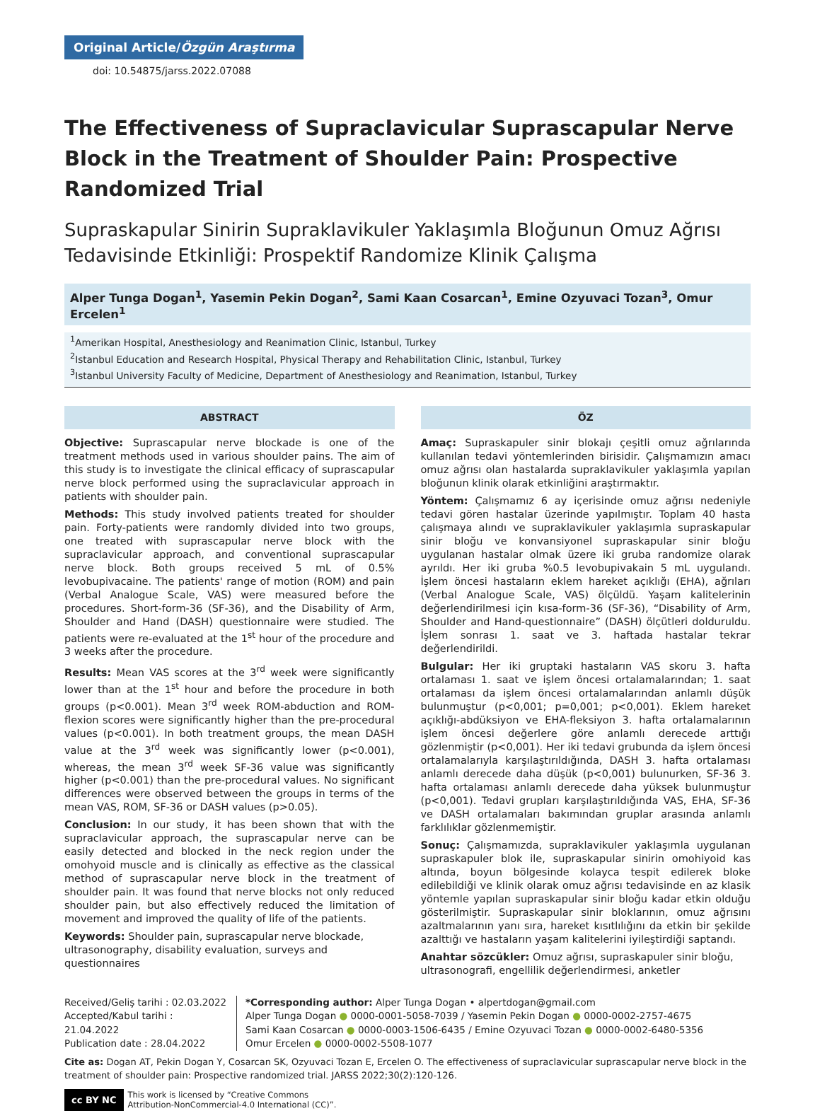Original Article/Özgün Araştırma
doi: 10.54875/jarss.2022.07088
The Effectiveness of Supraclavicular Suprascapular Nerve Block in the Treatment of Shoulder Pain: Prospective Randomized Trial
Supraskapular Sinirin Supraklavikuler Yaklaşımla Bloğunun Omuz Ağrısı Tedavisinde Etkinliği: Prospektif Randomize Klinik Çalışma
Alper Tunga Dogan<sup>1</sup>, Yasemin Pekin Dogan<sup>2</sup>, Sami Kaan Cosarcan<sup>1</sup>, Emine Ozyuvaci Tozan<sup>3</sup>, Omur Ercelen<sup>1</sup>
<sup>1</sup> Amerikan Hospital, Anesthesiology and Reanimation Clinic, Istanbul, Turkey
<sup>2</sup> Istanbul Education and Research Hospital, Physical Therapy and Rehabilitation Clinic, Istanbul, Turkey
<sup>3</sup> Istanbul University Faculty of Medicine, Department of Anesthesiology and Reanimation, Istanbul, Turkey
ABSTRACT
Objective: Suprascapular nerve blockade is one of the treatment methods used in various shoulder pains. The aim of this study is to investigate the clinical efficacy of suprascapular nerve block performed using the supraclavicular approach in patients with shoulder pain.
Methods: This study involved patients treated for shoulder pain. Forty-patients were randomly divided into two groups, one treated with suprascapular nerve block with the supraclavicular approach, and conventional suprascapular nerve block. Both groups received 5 mL of 0.5% levobupivacaine. The patients' range of motion (ROM) and pain (Verbal Analogue Scale, VAS) were measured before the procedures. Short-form-36 (SF-36), and the Disability of Arm, Shoulder and Hand (DASH) questionnaire were studied. The patients were re-evaluated at the 1<sup>st</sup> hour of the procedure and 3 weeks after the procedure.
Results: Mean VAS scores at the 3<sup>rd</sup> week were significantly lower than at the 1<sup>st</sup> hour and before the procedure in both groups (p<0.001). Mean 3<sup>rd</sup> week ROM-abduction and ROM-flexion scores were significantly higher than the pre-procedural values (p<0.001). In both treatment groups, the mean DASH value at the 3<sup>rd</sup> week was significantly lower (p<0.001), whereas, the mean 3<sup>rd</sup> week SF-36 value was significantly higher (p<0.001) than the pre-procedural values. No significant differences were observed between the groups in terms of the mean VAS, ROM, SF-36 or DASH values (p>0.05).
Conclusion: In our study, it has been shown that with the supraclavicular approach, the suprascapular nerve can be easily detected and blocked in the neck region under the omohyoid muscle and is clinically as effective as the classical method of suprascapular nerve block in the treatment of shoulder pain. It was found that nerve blocks not only reduced shoulder pain, but also effectively reduced the limitation of movement and improved the quality of life of the patients.
Keywords: Shoulder pain, suprascapular nerve blockade, ultrasonography, disability evaluation, surveys and questionnaires
ÖZ
Amaç: Supraskapuler sinir blokajı çeşitli omuz ağrılarında kullanılan tedavi yöntemlerinden birisidir. Çalışmamızın amacı omuz ağrısı olan hastalarda supraklavikuler yaklaşımla yapılan bloğunun klinik olarak etkinliğini araştırmaktır.
Yöntem: Çalışmamız 6 ay içerisinde omuz ağrısı nedeniyle tedavi gören hastalar üzerinde yapılmıştır. Toplam 40 hasta çalışmaya alındı ve supraklavikuler yaklaşımla supraskapular sinir bloğu ve konvansiyonel supraskapular sinir bloğu uygulanan hastalar olmak üzere iki gruba randomize olarak ayrıldı. Her iki gruba %0.5 levobupivakain 5 mL uygulandı. İşlem öncesi hastaların eklem hareket açıklığı (EHA), ağrıları (Verbal Analogue Scale, VAS) ölçüldü. Yaşam kalitelerinin değerlendirilmesi için kısa-form-36 (SF-36), “Disability of Arm, Shoulder and Hand-questionnaire” (DASH) ölçütleri dolduruldu. İşlem sonrası 1. saat ve 3. haftada hastalar tekrar değerlendirildi.
Bulgular: Her iki gruptaki hastaların VAS skoru 3. hafta ortalaması 1. saat ve işlem öncesi ortalamalarından; 1. saat ortalaması da işlem öncesi ortalamalarından anlamlı düşük bulunmuştur (p<0,001; p=0,001; p<0,001). Eklem hareket açıklığı-abdüksiyon ve EHA-fleksiyon 3. hafta ortalamalarının işlem öncesi değerlere göre anlamlı derecede arttığı gözlenmiştir (p<0,001). Her iki tedavi grubunda da işlem öncesi ortalamalarıyla karşılaştırıldığında, DASH 3. hafta ortalaması anlamlı derecede daha düşük (p<0,001) bulunurken, SF-36 3. hafta ortalaması anlamlı derecede daha yüksek bulunmuştur (p<0,001). Tedavi grupları karşılaştırıldığında VAS, EHA, SF-36 ve DASH ortalamaları bakımından gruplar arasında anlamlı farklılıklar gözlenmemiştir.
Sonuç: Çalışmamızda, supraklavikuler yaklaşımla uygulanan supraskapuler blok ile, supraskapular sinirin omohiyoid kas altında, boyun bölgesinde kolayca tespit edilerek bloke edilebildiği ve klinik olarak omuz ağrısı tedavisinde en az klasik yöntemle yapılan supraskapular sinir bloğu kadar etkin olduğu gösterilmiştir. Supraskapular sinir bloklarının, omuz ağrısını azaltmalarının yanı sıra, hareket kısıtlılığını da etkin bir şekilde azalttığı ve hastaların yaşam kalitelerini iyileştirdiği saptandı.
Anahtar sözcükler: Omuz ağrısı, supraskapuler sinir bloğu, ultrasonografi, engellilik değerlendirmesi, anketler
Received/Geliş tarihi : 02.03.2022
Accepted/Kabul tarihi : 21.04.2022
Publication date : 28.04.2022
*Corresponding author: Alper Tunga Dogan • alpertdogan@gmail.com
Alper Tunga Dogan ● 0000-0001-5058-7039 / Yasemin Pekin Dogan ● 0000-0002-2757-4675
Sami Kaan Cosarcan ● 0000-0003-1506-6435 / Emine Ozyuvaci Tozan ● 0000-0002-6480-5356
Omur Ercelen ● 0000-0002-5508-1077
Cite as: Dogan AT, Pekin Dogan Y, Cosarcan SK, Ozyuvaci Tozan E, Ercelen O. The effectiveness of supraclavicular suprascapular nerve block in the treatment of shoulder pain: Prospective randomized trial. JARSS 2022;30(2):120-126.
cc BY NC This work is licensed by “Creative Commons
Attribution-NonCommercial-4.0 International (CC)”.